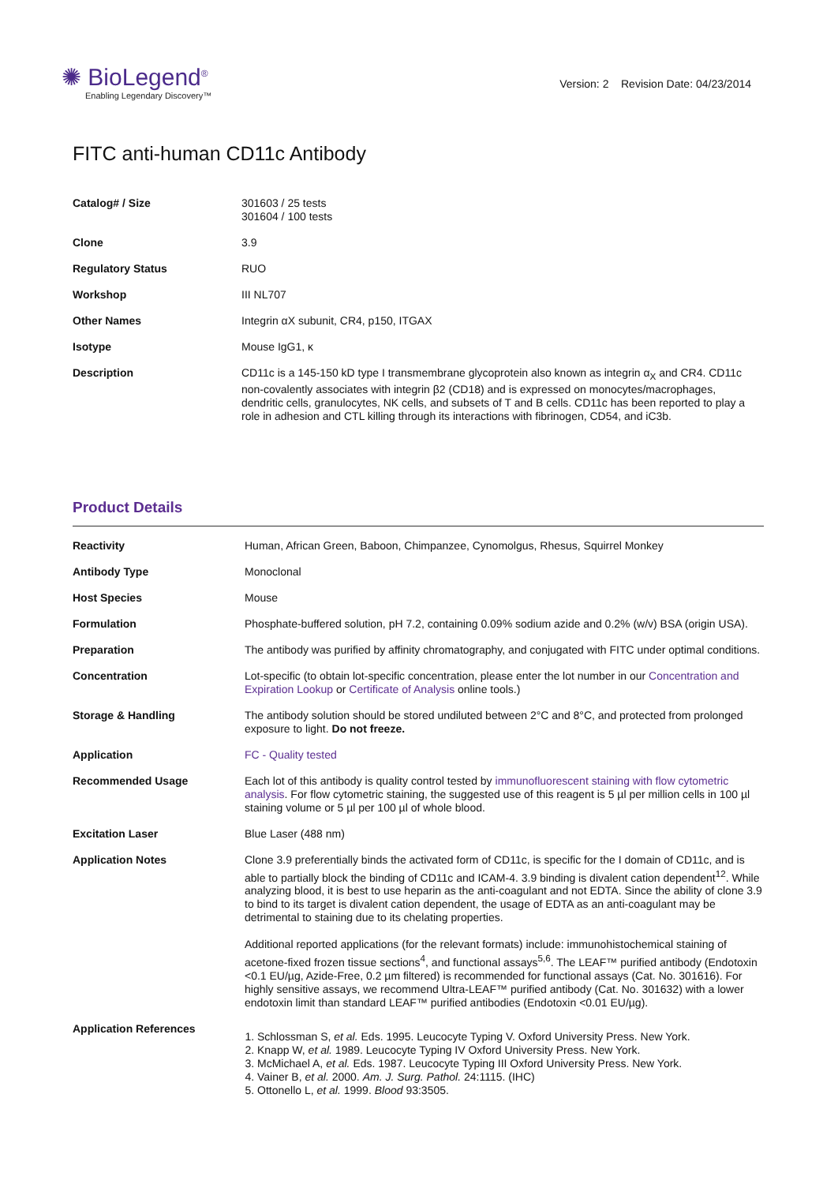✺ BioLegend<sup>®</sup>
Enabling Legendary Discovery™
Version: 2 Revision Date: 04/23/2014
FITC anti-human CD11c Antibody
| Catalog# / Size | 301603 / 25 tests 301604 / 100 tests |
| Clone | 3.9 |
| Regulatory Status | RUO |
| Workshop | III NL707 |
| Other Names | Integrin αX subunit, CR4, p150, ITGAX |
| Isotype | Mouse IgG1, κ |
| Description | CD11c is a 145-150 kD type I transmembrane glycoprotein also known as integrin α<sub>X</sub> and CR4. CD11c non-covalently associates with integrin β2 (CD18) and is expressed on monocytes/macrophages, dendritic cells, granulocytes, NK cells, and subsets of T and B cells. CD11c has been reported to play a role in adhesion and CTL killing through its interactions with fibrinogen, CD54, and iC3b. |
Product Details
| Reactivity | Human, African Green, Baboon, Chimpanzee, Cynomolgus, Rhesus, Squirrel Monkey |
| Antibody Type | Monoclonal |
| Host Species | Mouse |
| Formulation | Phosphate-buffered solution, pH 7.2, containing 0.09% sodium azide and 0.2% (w/v) BSA (origin USA). |
| Preparation | The antibody was purified by affinity chromatography, and conjugated with FITC under optimal conditions. |
| Concentration | Lot-specific (to obtain lot-specific concentration, please enter the lot number in our Concentration and Expiration Lookup or Certificate of Analysis online tools.) |
| Storage & Handling | The antibody solution should be stored undiluted between 2°C and 8°C, and protected from prolonged exposure to light. Do not freeze. |
| Application | FC - Quality tested |
| Recommended Usage | Each lot of this antibody is quality control tested by immunofluorescent staining with flow cytometric analysis . For flow cytometric staining, the suggested use of this reagent is 5 µl per million cells in 100 µl staining volume or 5 µl per 100 µl of whole blood. |
| Excitation Laser | Blue Laser (488 nm) |
| Application Notes | Clone 3.9 preferentially binds the activated form of CD11c, is specific for the I domain of CD11c, and is able to partially block the binding of CD11c and ICAM-4. 3.9 binding is divalent cation dependent<sup>12</sup>. While analyzing blood, it is best to use heparin as the anti-coagulant and not EDTA. Since the ability of clone 3.9 to bind to its target is divalent cation dependent, the usage of EDTA as an anti-coagulant may be detrimental to staining due to its chelating properties. Additional reported applications (for the relevant formats) include: immunohistochemical staining of acetone-fixed frozen tissue sections<sup>4</sup>, and functional assays<sup>5,6</sup>. The LEAF™ purified antibody (Endotoxin <0.1 EU/µg, Azide-Free, 0.2 µm filtered) is recommended for functional assays (Cat. No. 301616). For highly sensitive assays, we recommend Ultra-LEAF™ purified antibody (Cat. No. 301632) with a lower endotoxin limit than standard LEAF™ purified antibodies (Endotoxin <0.01 EU/µg). |
| Application References | 1. Schlossman S, et al. Eds. 1995. Leucocyte Typing V. Oxford University Press. New York. 2. Knapp W, et al. 1989. Leucocyte Typing IV Oxford University Press. New York. 3. McMichael A, et al. Eds. 1987. Leucocyte Typing III Oxford University Press. New York. 4. Vainer B, et al. 2000. Am. J. Surg. Pathol. 24:1115. (IHC) 5. Ottonello L, et al. 1999. Blood 93:3505. |